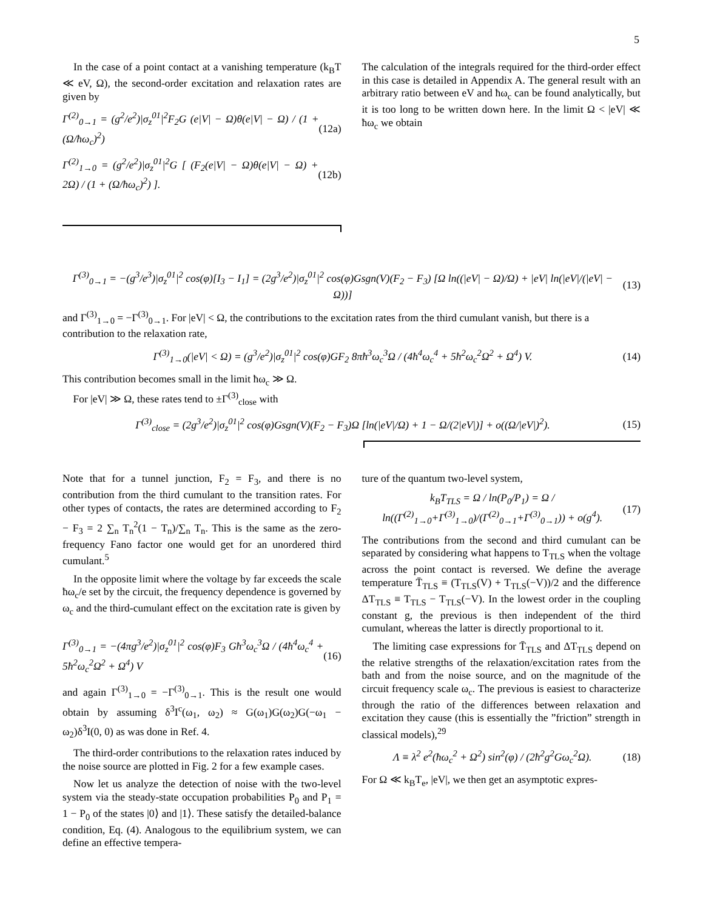5
In the case of a point contact at a vanishing temperature (k<sub>B</sub>T ≪ eV, Ω), the second-order excitation and relaxation rates are given by
Γ<sup>(2)</sup><sub>0→1</sub> = (g<sup>2</sup>/e<sup>2</sup>)|σ<sub>z</sub><sup>01</sup>|<sup>2</sup>F<sub>2</sub>G (e|V| − Ω)θ(e|V| − Ω) / (1 + (Ω/ħω<sub>c</sub>)<sup>2</sup>) (12a)
Γ<sup>(2)</sup><sub>1→0</sub> = (g<sup>2</sup>/e<sup>2</sup>)|σ<sub>z</sub><sup>01</sup>|<sup>2</sup>G [ (F<sub>2</sub>(e|V| − Ω)θ(e|V| − Ω) + 2Ω) / (1 + (Ω/ħω<sub>c</sub>)<sup>2</sup>) ]. (12b)
The calculation of the integrals required for the third-order effect in this case is detailed in Appendix A. The general result with an arbitrary ratio between eV and ħω<sub>c</sub> can be found analytically, but it is too long to be written down here. In the limit Ω < |eV| ≪ ħω<sub>c</sub> we obtain
Γ<sup>(3)</sup><sub>0→1</sub> = −(g<sup>3</sup>/e<sup>3</sup>)|σ<sub>z</sub><sup>01</sup>|<sup>2</sup> cos(φ)[I<sub>3</sub> − I<sub>1</sub>] = (2g<sup>3</sup>/e<sup>2</sup>)|σ<sub>z</sub><sup>01</sup>|<sup>2</sup> cos(φ)Gsgn(V)(F<sub>2</sub> − F<sub>3</sub>) [Ω ln((|eV| − Ω)/Ω) + |eV| ln(|eV|/(|eV| − Ω))] (13)
and Γ<sup>(3)</sup><sub>1→0</sub> = −Γ<sup>(3)</sup><sub>0→1</sub>. For |eV| < Ω, the contributions to the excitation rates from the third cumulant vanish, but there is a contribution to the relaxation rate,
Γ<sup>(3)</sup><sub>1→0</sub>(|eV| < Ω) = (g<sup>3</sup>/e<sup>2</sup>)|σ<sub>z</sub><sup>01</sup>|<sup>2</sup> cos(φ)GF<sub>2</sub> 8πħ<sup>3</sup>ω<sub>c</sub><sup>3</sup>Ω / (4ħ<sup>4</sup>ω<sub>c</sub><sup>4</sup> + 5ħ<sup>2</sup>ω<sub>c</sub><sup>2</sup>Ω<sup>2</sup> + Ω<sup>4</sup>) V. (14)
This contribution becomes small in the limit ħω<sub>c</sub> ≫ Ω.
For |eV| ≫ Ω, these rates tend to ±Γ<sup>(3)</sup><sub>close</sub> with
Γ<sup>(3)</sup><sub>close</sub> = (2g<sup>3</sup>/e<sup>2</sup>)|σ<sub>z</sub><sup>01</sup>|<sup>2</sup> cos(φ)Gsgn(V)(F<sub>2</sub> − F<sub>3</sub>)Ω [ln(|eV|/Ω) + 1 − Ω/(2|eV|)] + o((Ω/|eV|)<sup>2</sup>). (15)
Note that for a tunnel junction, F<sub>2</sub> = F<sub>3</sub>, and there is no contribution from the third cumulant to the transition rates. For other types of contacts, the rates are determined according to F<sub>2</sub> − F<sub>3</sub> = 2 ∑<sub>n</sub> T<sub>n</sub><sup>2</sup>(1 − T<sub>n</sub>)/∑<sub>n</sub> T<sub>n</sub>. This is the same as the zero-frequency Fano factor one would get for an unordered third cumulant.<sup>5</sup>
In the opposite limit where the voltage by far exceeds the scale ħω<sub>c</sub>/e set by the circuit, the frequency dependence is governed by ω<sub>c</sub> and the third-cumulant effect on the excitation rate is given by
Γ<sup>(3)</sup><sub>0→1</sub> = −(4πg<sup>3</sup>/e<sup>2</sup>)|σ<sub>z</sub><sup>01</sup>|<sup>2</sup> cos(φ)F<sub>3</sub> Għ<sup>3</sup>ω<sub>c</sub><sup>3</sup>Ω / (4ħ<sup>4</sup>ω<sub>c</sub><sup>4</sup> + 5ħ<sup>2</sup>ω<sub>c</sub><sup>2</sup>Ω<sup>2</sup> + Ω<sup>4</sup>) V (16)
and again Γ<sup>(3)</sup><sub>1→0</sub> = −Γ<sup>(3)</sup><sub>0→1</sub>. This is the result one would obtain by assuming δ<sup>3</sup>I<sup>c</sup>(ω<sub>1</sub>, ω<sub>2</sub>) ≈ G(ω<sub>1</sub>)G(ω<sub>2</sub>)G(−ω<sub>1</sub> − ω<sub>2</sub>)δ<sup>3</sup>I(0, 0) as was done in Ref. 4.
The third-order contributions to the relaxation rates induced by the noise source are plotted in Fig. 2 for a few example cases.
Now let us analyze the detection of noise with the two-level system via the steady-state occupation probabilities P<sub>0</sub> and P<sub>1</sub> = 1 − P<sub>0</sub> of the states |0⟩ and |1⟩. These satisfy the detailed-balance condition, Eq. (4). Analogous to the equilibrium system, we can define an effective tempera-
ture of the quantum two-level system,
k<sub>B</sub>T<sub>TLS</sub> = Ω / ln(P<sub>0</sub>/P<sub>1</sub>) = Ω / ln((Γ<sup>(2)</sup><sub>1→0</sub>+Γ<sup>(3)</sup><sub>1→0</sub>)/(Γ<sup>(2)</sup><sub>0→1</sub>+Γ<sup>(3)</sup><sub>0→1</sub>)) + o(g<sup>4</sup>). (17)
The contributions from the second and third cumulant can be separated by considering what happens to T<sub>TLS</sub> when the voltage across the point contact is reversed. We define the average temperature T̄<sub>TLS</sub> ≡ (T<sub>TLS</sub>(V) + T<sub>TLS</sub>(−V))/2 and the difference ΔT<sub>TLS</sub> ≡ T<sub>TLS</sub> − T<sub>TLS</sub>(−V). In the lowest order in the coupling constant g, the previous is then independent of the third cumulant, whereas the latter is directly proportional to it.
The limiting case expressions for T̄<sub>TLS</sub> and ΔT<sub>TLS</sub> depend on the relative strengths of the relaxation/excitation rates from the bath and from the noise source, and on the magnitude of the circuit frequency scale ω<sub>c</sub>. The previous is easiest to characterize through the ratio of the differences between relaxation and excitation they cause (this is essentially the ”friction” strength in classical models),<sup>29</sup>
Λ ≡ λ<sup>2</sup> e<sup>2</sup>(ħω<sub>c</sub><sup>2</sup> + Ω<sup>2</sup>) sin<sup>2</sup>(φ) / (2ħ<sup>2</sup>g<sup>2</sup>Gω<sub>c</sub><sup>2</sup>Ω). (18)
For Ω ≪ k<sub>B</sub>T<sub>e</sub>, |eV|, we then get an asymptotic expres-